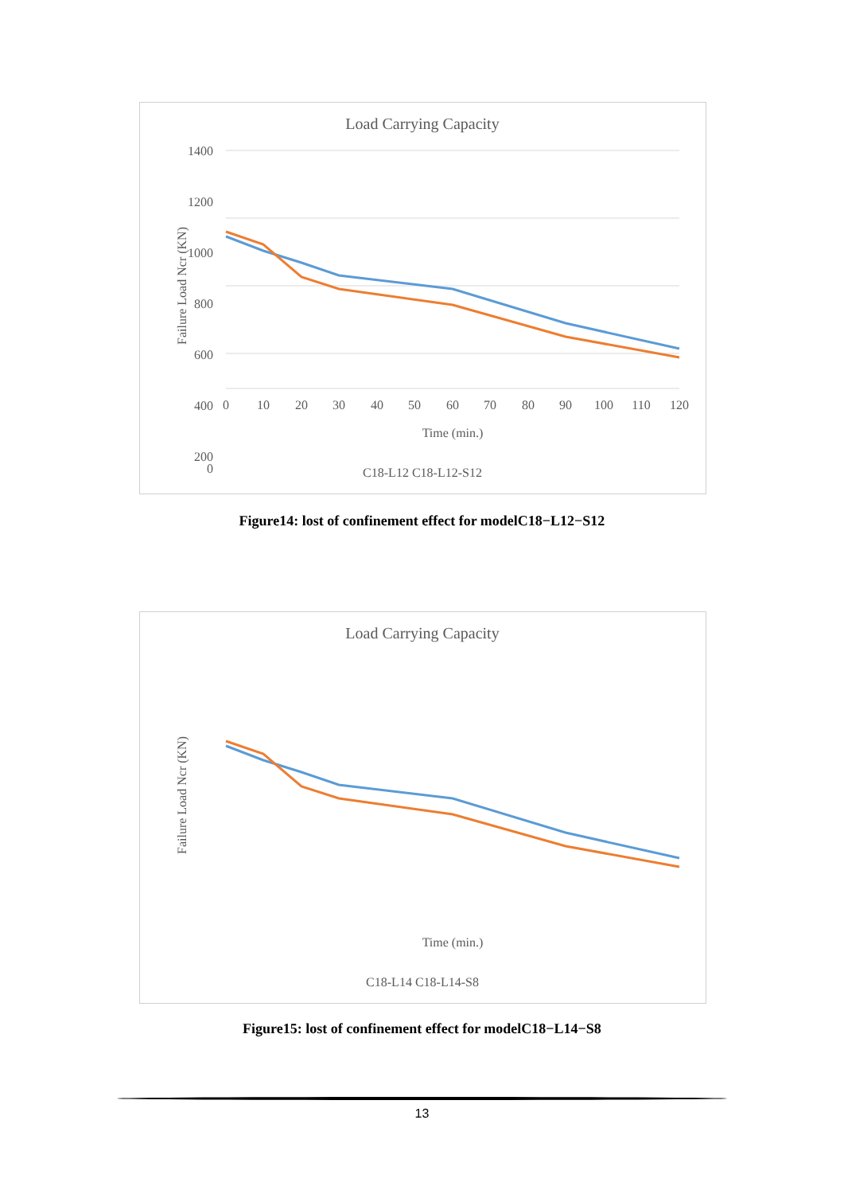Load Carrying Capacity
1400
1200
1000
800
600
400
200
0
0
10
20
30
40
50
60
70
80
90
100
110
120
Time (min.)
Failure Load Ncr (KN)
C18-L12 C18-L12-S12
Figure14: lost of confinement effect for modelC18−L12−S12
Load Carrying Capacity
Time (min.)
Failure Load Ncr (KN)
C18-L14 C18-L14-S8
Figure15: lost of confinement effect for modelC18−L14−S8
13